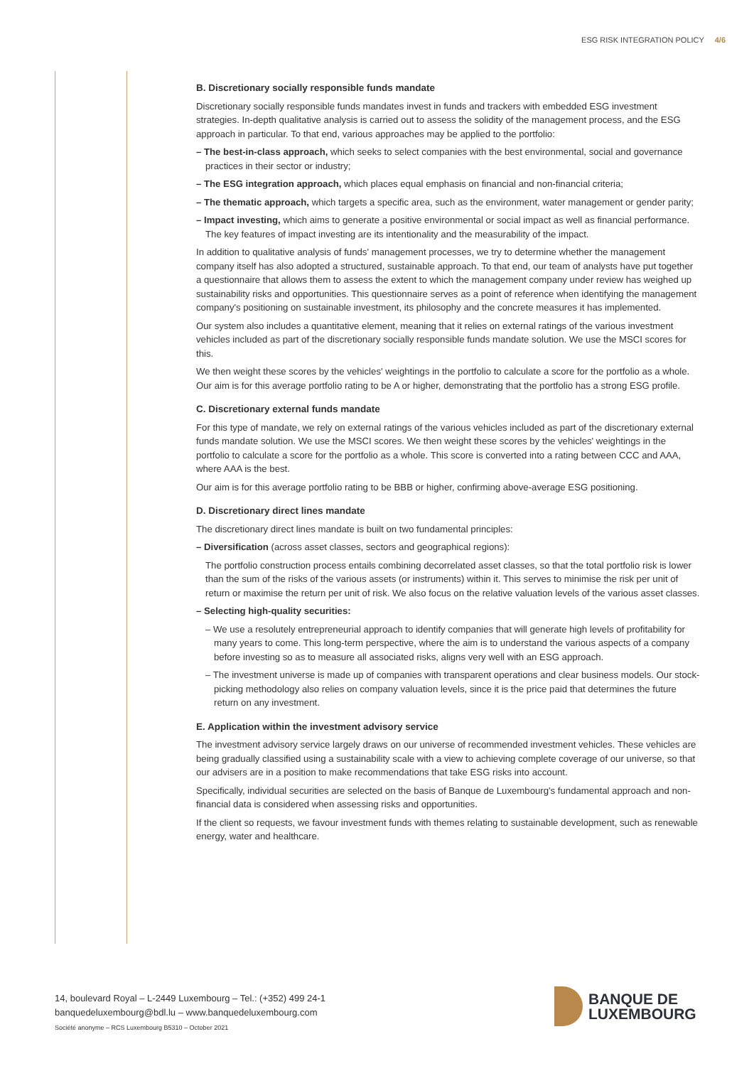ESG RISK INTEGRATION POLICY 4/6
B. Discretionary socially responsible funds mandate
Discretionary socially responsible funds mandates invest in funds and trackers with embedded ESG investment strategies. In-depth qualitative analysis is carried out to assess the solidity of the management process, and the ESG approach in particular. To that end, various approaches may be applied to the portfolio:
– The best-in-class approach, which seeks to select companies with the best environmental, social and governance practices in their sector or industry;
– The ESG integration approach, which places equal emphasis on financial and non-financial criteria;
– The thematic approach, which targets a specific area, such as the environment, water management or gender parity;
– Impact investing, which aims to generate a positive environmental or social impact as well as financial performance. The key features of impact investing are its intentionality and the measurability of the impact.
In addition to qualitative analysis of funds' management processes, we try to determine whether the management company itself has also adopted a structured, sustainable approach. To that end, our team of analysts have put together a questionnaire that allows them to assess the extent to which the management company under review has weighed up sustainability risks and opportunities. This questionnaire serves as a point of reference when identifying the management company's positioning on sustainable investment, its philosophy and the concrete measures it has implemented.
Our system also includes a quantitative element, meaning that it relies on external ratings of the various investment vehicles included as part of the discretionary socially responsible funds mandate solution. We use the MSCI scores for this.
We then weight these scores by the vehicles' weightings in the portfolio to calculate a score for the portfolio as a whole. Our aim is for this average portfolio rating to be A or higher, demonstrating that the portfolio has a strong ESG profile.
C. Discretionary external funds mandate
For this type of mandate, we rely on external ratings of the various vehicles included as part of the discretionary external funds mandate solution. We use the MSCI scores. We then weight these scores by the vehicles' weightings in the portfolio to calculate a score for the portfolio as a whole. This score is converted into a rating between CCC and AAA, where AAA is the best.
Our aim is for this average portfolio rating to be BBB or higher, confirming above-average ESG positioning.
D. Discretionary direct lines mandate
The discretionary direct lines mandate is built on two fundamental principles:
– Diversification (across asset classes, sectors and geographical regions):
The portfolio construction process entails combining decorrelated asset classes, so that the total portfolio risk is lower than the sum of the risks of the various assets (or instruments) within it. This serves to minimise the risk per unit of return or maximise the return per unit of risk. We also focus on the relative valuation levels of the various asset classes.
– Selecting high-quality securities:
– We use a resolutely entrepreneurial approach to identify companies that will generate high levels of profitability for many years to come. This long-term perspective, where the aim is to understand the various aspects of a company before investing so as to measure all associated risks, aligns very well with an ESG approach.
– The investment universe is made up of companies with transparent operations and clear business models. Our stock-picking methodology also relies on company valuation levels, since it is the price paid that determines the future return on any investment.
E. Application within the investment advisory service
The investment advisory service largely draws on our universe of recommended investment vehicles. These vehicles are being gradually classified using a sustainability scale with a view to achieving complete coverage of our universe, so that our advisers are in a position to make recommendations that take ESG risks into account.
Specifically, individual securities are selected on the basis of Banque de Luxembourg's fundamental approach and non-financial data is considered when assessing risks and opportunities.
If the client so requests, we favour investment funds with themes relating to sustainable development, such as renewable energy, water and healthcare.
14, boulevard Royal – L-2449 Luxembourg – Tel.: (+352) 499 24-1
banquedeluxembourg@bdl.lu – www.banquedeluxembourg.com
Société anonyme – RCS Luxembourg B5310 – October 2021
BANQUE DE
LUXEMBOURG